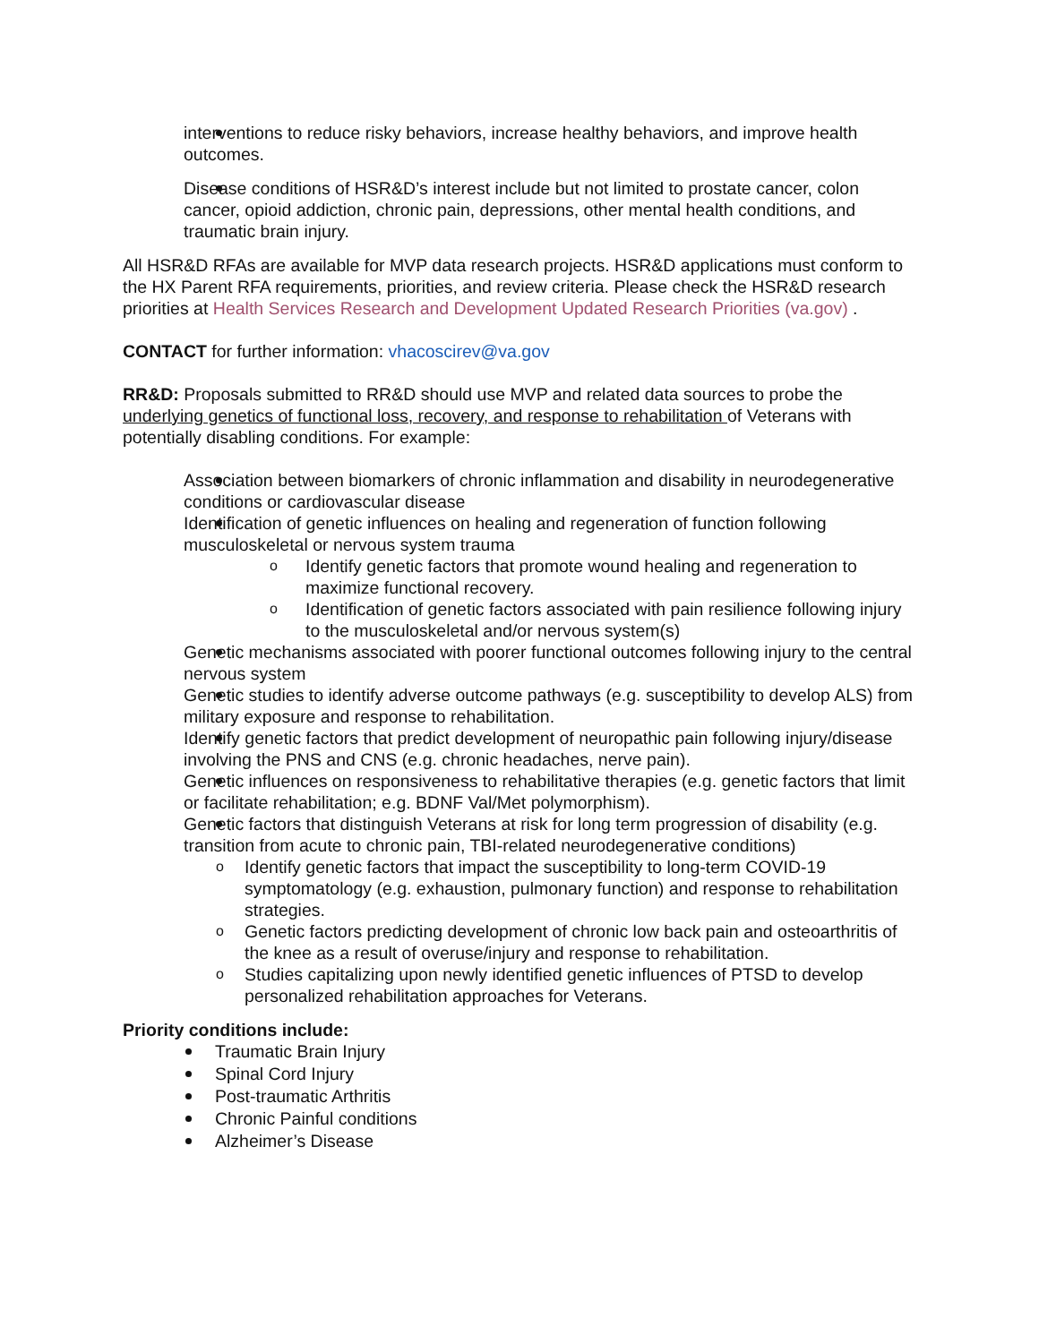interventions to reduce risky behaviors, increase healthy behaviors, and improve health outcomes.
Disease conditions of HSR&D’s interest include but not limited to prostate cancer, colon cancer, opioid addiction, chronic pain, depressions, other mental health conditions, and traumatic brain injury.
All HSR&D RFAs are available for MVP data research projects. HSR&D applications must conform to the HX Parent RFA requirements, priorities, and review criteria. Please check the HSR&D research priorities at Health Services Research and Development Updated Research Priorities (va.gov) .
CONTACT for further information: vhacoscirev@va.gov
RR&D: Proposals submitted to RR&D should use MVP and related data sources to probe the underlying genetics of functional loss, recovery, and response to rehabilitation of Veterans with potentially disabling conditions. For example:
Association between biomarkers of chronic inflammation and disability in neurodegenerative conditions or cardiovascular disease
Identification of genetic influences on healing and regeneration of function following musculoskeletal or nervous system trauma
o Identify genetic factors that promote wound healing and regeneration to maximize functional recovery.
o Identification of genetic factors associated with pain resilience following injury to the musculoskeletal and/or nervous system(s)
Genetic mechanisms associated with poorer functional outcomes following injury to the central nervous system
Genetic studies to identify adverse outcome pathways (e.g. susceptibility to develop ALS) from military exposure and response to rehabilitation.
Identify genetic factors that predict development of neuropathic pain following injury/disease involving the PNS and CNS (e.g. chronic headaches, nerve pain).
Genetic influences on responsiveness to rehabilitative therapies (e.g. genetic factors that limit or facilitate rehabilitation; e.g. BDNF Val/Met polymorphism).
Genetic factors that distinguish Veterans at risk for long term progression of disability (e.g. transition from acute to chronic pain, TBI-related neurodegenerative conditions)
o Identify genetic factors that impact the susceptibility to long-term COVID-19 symptomatology (e.g. exhaustion, pulmonary function) and response to rehabilitation strategies.
o Genetic factors predicting development of chronic low back pain and osteoarthritis of the knee as a result of overuse/injury and response to rehabilitation.
o Studies capitalizing upon newly identified genetic influences of PTSD to develop personalized rehabilitation approaches for Veterans.
Priority conditions include:
Traumatic Brain Injury
Spinal Cord Injury
Post-traumatic Arthritis
Chronic Painful conditions
Alzheimer’s Disease